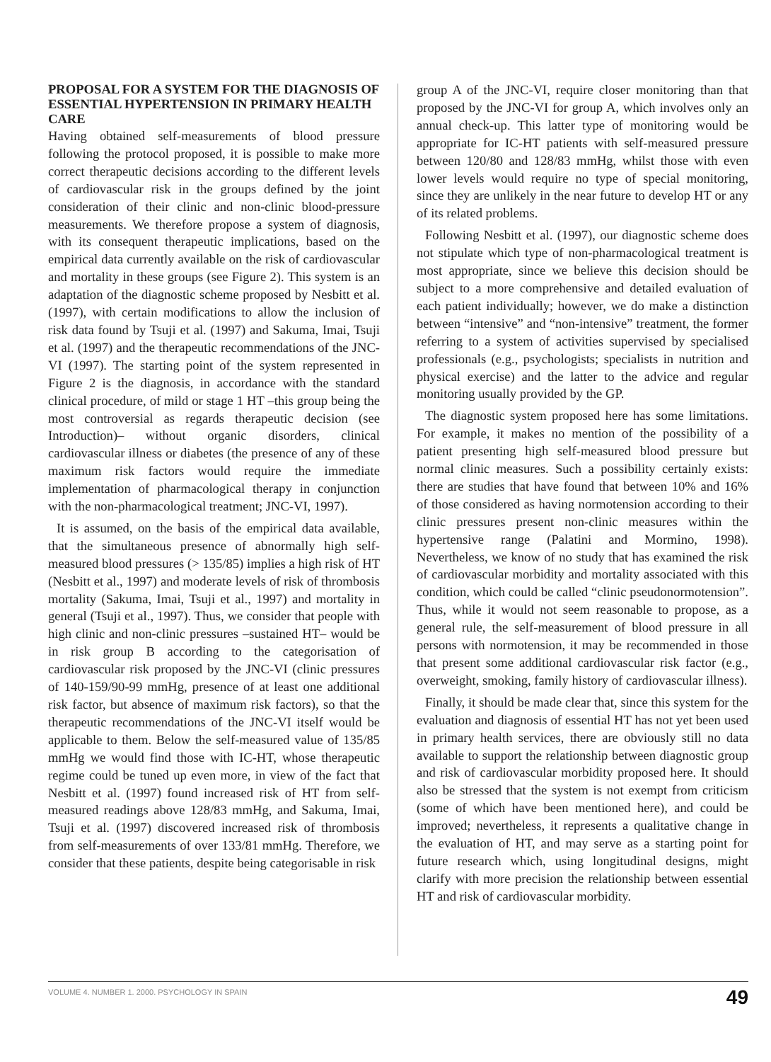PROPOSAL FOR A SYSTEM FOR THE DIAGNOSIS OF ESSENTIAL HYPERTENSION IN PRIMARY HEALTH CARE
Having obtained self-measurements of blood pressure following the protocol proposed, it is possible to make more correct therapeutic decisions according to the different levels of cardiovascular risk in the groups defined by the joint consideration of their clinic and non-clinic blood-pressure measurements. We therefore propose a system of diagnosis, with its consequent therapeutic implications, based on the empirical data currently available on the risk of cardiovascular and mortality in these groups (see Figure 2). This system is an adaptation of the diagnostic scheme proposed by Nesbitt et al. (1997), with certain modifications to allow the inclusion of risk data found by Tsuji et al. (1997) and Sakuma, Imai, Tsuji et al. (1997) and the therapeutic recommendations of the JNC-VI (1997). The starting point of the system represented in Figure 2 is the diagnosis, in accordance with the standard clinical procedure, of mild or stage 1 HT –this group being the most controversial as regards therapeutic decision (see Introduction)– without organic disorders, clinical cardiovascular illness or diabetes (the presence of any of these maximum risk factors would require the immediate implementation of pharmacological therapy in conjunction with the non-pharmacological treatment; JNC-VI, 1997).
It is assumed, on the basis of the empirical data available, that the simultaneous presence of abnormally high self-measured blood pressures (> 135/85) implies a high risk of HT (Nesbitt et al., 1997) and moderate levels of risk of thrombosis mortality (Sakuma, Imai, Tsuji et al., 1997) and mortality in general (Tsuji et al., 1997). Thus, we consider that people with high clinic and non-clinic pressures –sustained HT– would be in risk group B according to the categorisation of cardiovascular risk proposed by the JNC-VI (clinic pressures of 140-159/90-99 mmHg, presence of at least one additional risk factor, but absence of maximum risk factors), so that the therapeutic recommendations of the JNC-VI itself would be applicable to them. Below the self-measured value of 135/85 mmHg we would find those with IC-HT, whose therapeutic regime could be tuned up even more, in view of the fact that Nesbitt et al. (1997) found increased risk of HT from self-measured readings above 128/83 mmHg, and Sakuma, Imai, Tsuji et al. (1997) discovered increased risk of thrombosis from self-measurements of over 133/81 mmHg. Therefore, we consider that these patients, despite being categorisable in risk
group A of the JNC-VI, require closer monitoring than that proposed by the JNC-VI for group A, which involves only an annual check-up. This latter type of monitoring would be appropriate for IC-HT patients with self-measured pressure between 120/80 and 128/83 mmHg, whilst those with even lower levels would require no type of special monitoring, since they are unlikely in the near future to develop HT or any of its related problems.
Following Nesbitt et al. (1997), our diagnostic scheme does not stipulate which type of non-pharmacological treatment is most appropriate, since we believe this decision should be subject to a more comprehensive and detailed evaluation of each patient individually; however, we do make a distinction between “intensive” and “non-intensive” treatment, the former referring to a system of activities supervised by specialised professionals (e.g., psychologists; specialists in nutrition and physical exercise) and the latter to the advice and regular monitoring usually provided by the GP.
The diagnostic system proposed here has some limitations. For example, it makes no mention of the possibility of a patient presenting high self-measured blood pressure but normal clinic measures. Such a possibility certainly exists: there are studies that have found that between 10% and 16% of those considered as having normotension according to their clinic pressures present non-clinic measures within the hypertensive range (Palatini and Mormino, 1998). Nevertheless, we know of no study that has examined the risk of cardiovascular morbidity and mortality associated with this condition, which could be called “clinic pseudonormotension”. Thus, while it would not seem reasonable to propose, as a general rule, the self-measurement of blood pressure in all persons with normotension, it may be recommended in those that present some additional cardiovascular risk factor (e.g., overweight, smoking, family history of cardiovascular illness).
Finally, it should be made clear that, since this system for the evaluation and diagnosis of essential HT has not yet been used in primary health services, there are obviously still no data available to support the relationship between diagnostic group and risk of cardiovascular morbidity proposed here. It should also be stressed that the system is not exempt from criticism (some of which have been mentioned here), and could be improved; nevertheless, it represents a qualitative change in the evaluation of HT, and may serve as a starting point for future research which, using longitudinal designs, might clarify with more precision the relationship between essential HT and risk of cardiovascular morbidity.
VOLUME 4. NUMBER 1. 2000. PSYCHOLOGY IN SPAIN 49